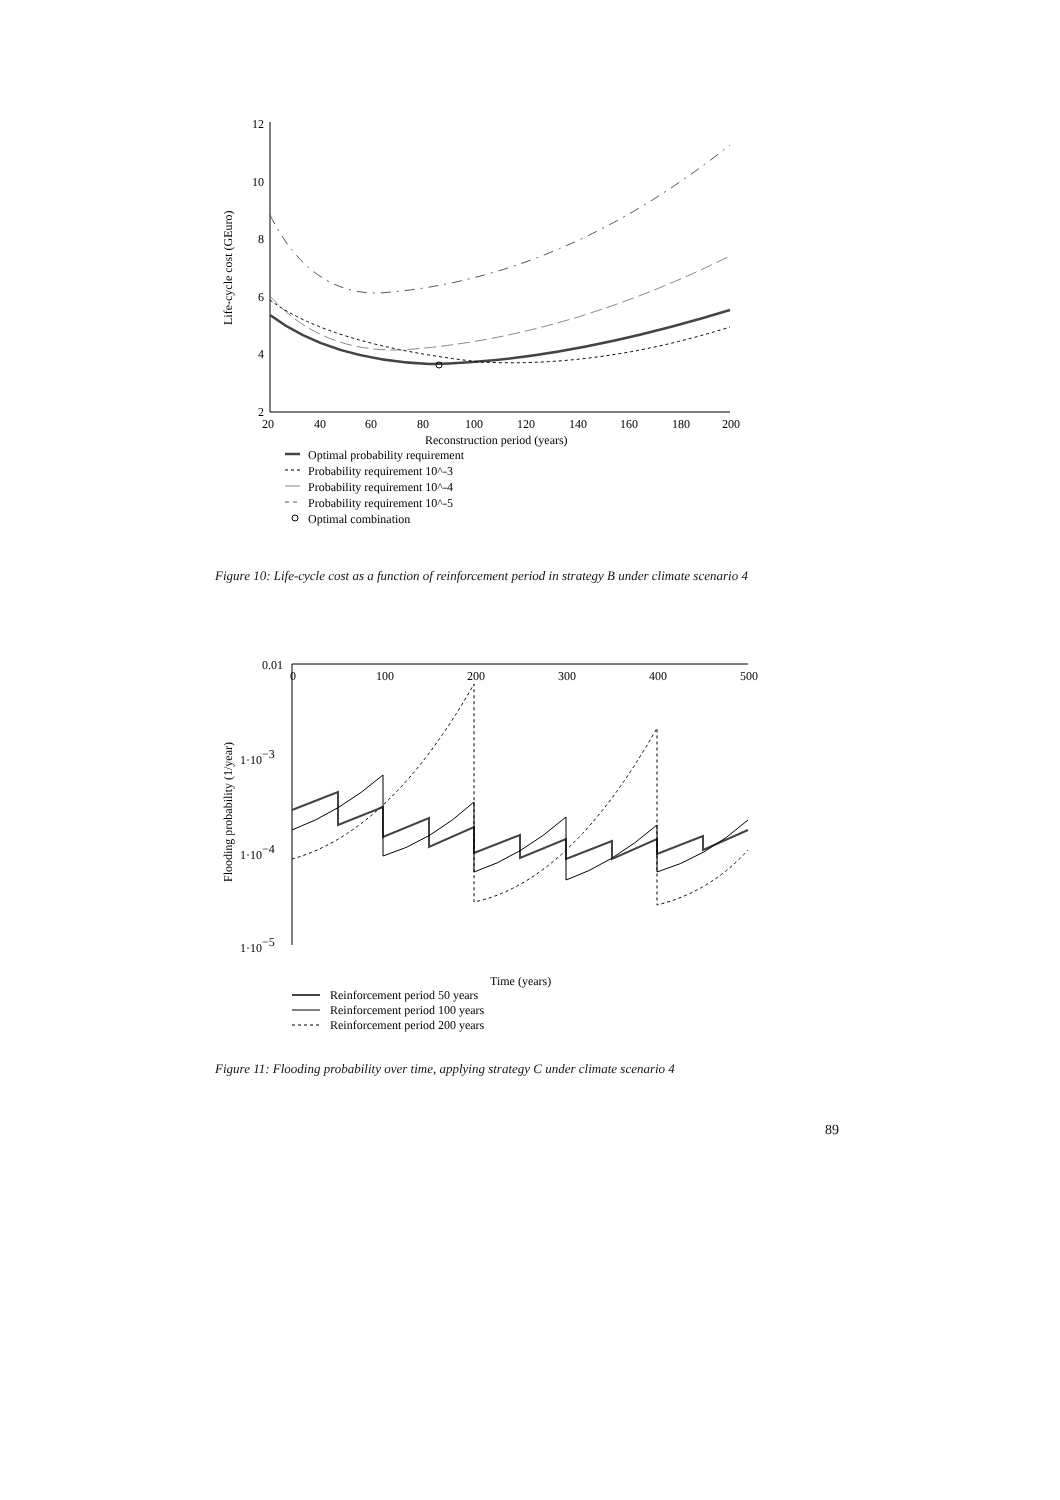12
10
8
6
4
2
20
40
60
80
100
120
140
160
180
200
Life-cycle cost (GEuro)
Reconstruction period (years)
Optimal probability requirement
Probability requirement 10^-3
Probability requirement 10^-4
Probability requirement 10^-5
Optimal combination
Figure 10: Life-cycle cost as a function of reinforcement period in strategy B under climate scenario 4
0.01
0
100
200
300
400
500
1·10−3
1·10−4
1·10−5
Flooding probability (1/year)
Time (years)
Reinforcement period 50 years
Reinforcement period 100 years
Reinforcement period 200 years
Figure 11: Flooding probability over time, applying strategy C under climate scenario 4
89